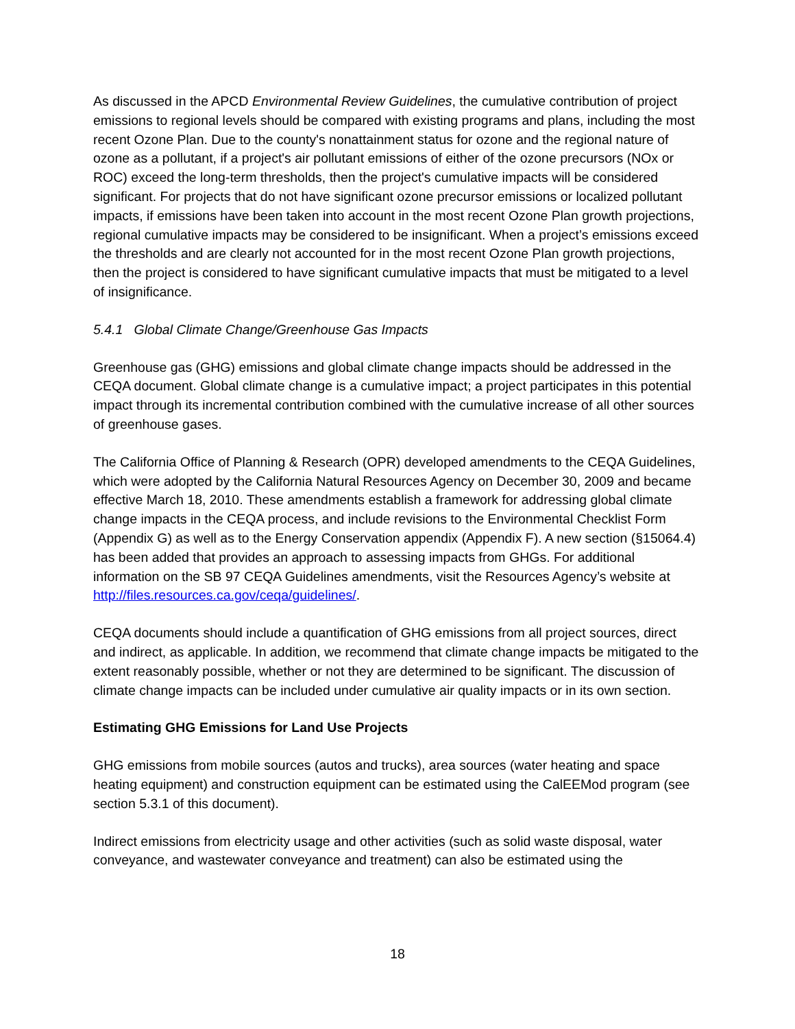As discussed in the APCD Environmental Review Guidelines, the cumulative contribution of project emissions to regional levels should be compared with existing programs and plans, including the most recent Ozone Plan. Due to the county's nonattainment status for ozone and the regional nature of ozone as a pollutant, if a project's air pollutant emissions of either of the ozone precursors (NOx or ROC) exceed the long-term thresholds, then the project's cumulative impacts will be considered significant. For projects that do not have significant ozone precursor emissions or localized pollutant impacts, if emissions have been taken into account in the most recent Ozone Plan growth projections, regional cumulative impacts may be considered to be insignificant. When a project’s emissions exceed the thresholds and are clearly not accounted for in the most recent Ozone Plan growth projections, then the project is considered to have significant cumulative impacts that must be mitigated to a level of insignificance.
5.4.1 Global Climate Change/Greenhouse Gas Impacts
Greenhouse gas (GHG) emissions and global climate change impacts should be addressed in the CEQA document. Global climate change is a cumulative impact; a project participates in this potential impact through its incremental contribution combined with the cumulative increase of all other sources of greenhouse gases.
The California Office of Planning & Research (OPR) developed amendments to the CEQA Guidelines, which were adopted by the California Natural Resources Agency on December 30, 2009 and became effective March 18, 2010. These amendments establish a framework for addressing global climate change impacts in the CEQA process, and include revisions to the Environmental Checklist Form (Appendix G) as well as to the Energy Conservation appendix (Appendix F). A new section (§15064.4) has been added that provides an approach to assessing impacts from GHGs. For additional information on the SB 97 CEQA Guidelines amendments, visit the Resources Agency’s website at http://files.resources.ca.gov/ceqa/guidelines/.
CEQA documents should include a quantification of GHG emissions from all project sources, direct and indirect, as applicable. In addition, we recommend that climate change impacts be mitigated to the extent reasonably possible, whether or not they are determined to be significant. The discussion of climate change impacts can be included under cumulative air quality impacts or in its own section.
Estimating GHG Emissions for Land Use Projects
GHG emissions from mobile sources (autos and trucks), area sources (water heating and space heating equipment) and construction equipment can be estimated using the CalEEMod program (see section 5.3.1 of this document).
Indirect emissions from electricity usage and other activities (such as solid waste disposal, water conveyance, and wastewater conveyance and treatment) can also be estimated using the
18